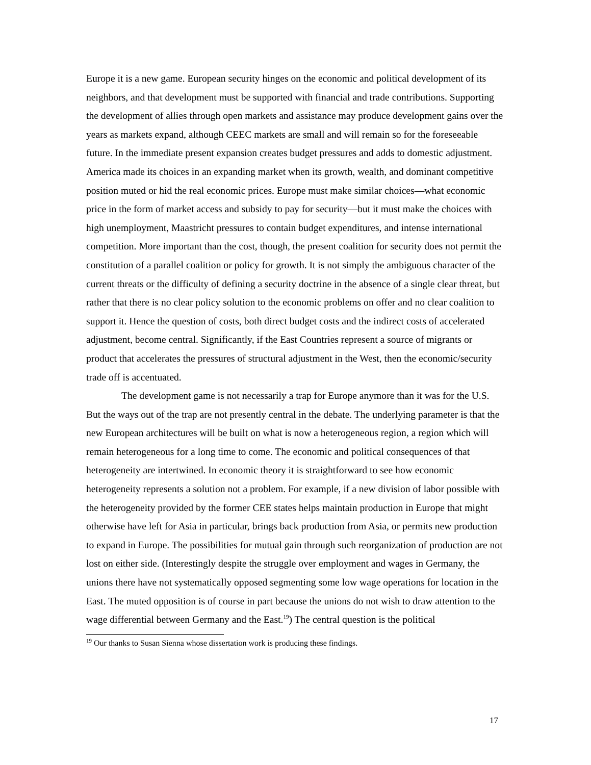Europe it is a new game. European security hinges on the economic and political development of its neighbors, and that development must be supported with financial and trade contributions. Supporting the development of allies through open markets and assistance may produce development gains over the years as markets expand, although CEEC markets are small and will remain so for the foreseeable future. In the immediate present expansion creates budget pressures and adds to domestic adjustment. America made its choices in an expanding market when its growth, wealth, and dominant competitive position muted or hid the real economic prices. Europe must make similar choices—what economic price in the form of market access and subsidy to pay for security—but it must make the choices with high unemployment, Maastricht pressures to contain budget expenditures, and intense international competition. More important than the cost, though, the present coalition for security does not permit the constitution of a parallel coalition or policy for growth. It is not simply the ambiguous character of the current threats or the difficulty of defining a security doctrine in the absence of a single clear threat, but rather that there is no clear policy solution to the economic problems on offer and no clear coalition to support it. Hence the question of costs, both direct budget costs and the indirect costs of accelerated adjustment, become central. Significantly, if the East Countries represent a source of migrants or product that accelerates the pressures of structural adjustment in the West, then the economic/security trade off is accentuated.
The development game is not necessarily a trap for Europe anymore than it was for the U.S. But the ways out of the trap are not presently central in the debate. The underlying parameter is that the new European architectures will be built on what is now a heterogeneous region, a region which will remain heterogeneous for a long time to come. The economic and political consequences of that heterogeneity are intertwined. In economic theory it is straightforward to see how economic heterogeneity represents a solution not a problem. For example, if a new division of labor possible with the heterogeneity provided by the former CEE states helps maintain production in Europe that might otherwise have left for Asia in particular, brings back production from Asia, or permits new production to expand in Europe. The possibilities for mutual gain through such reorganization of production are not lost on either side. (Interestingly despite the struggle over employment and wages in Germany, the unions there have not systematically opposed segmenting some low wage operations for location in the East. The muted opposition is of course in part because the unions do not wish to draw attention to the wage differential between Germany and the East.<sup>19</sup>) The central question is the political
<sup>19</sup> Our thanks to Susan Sienna whose dissertation work is producing these findings.
17